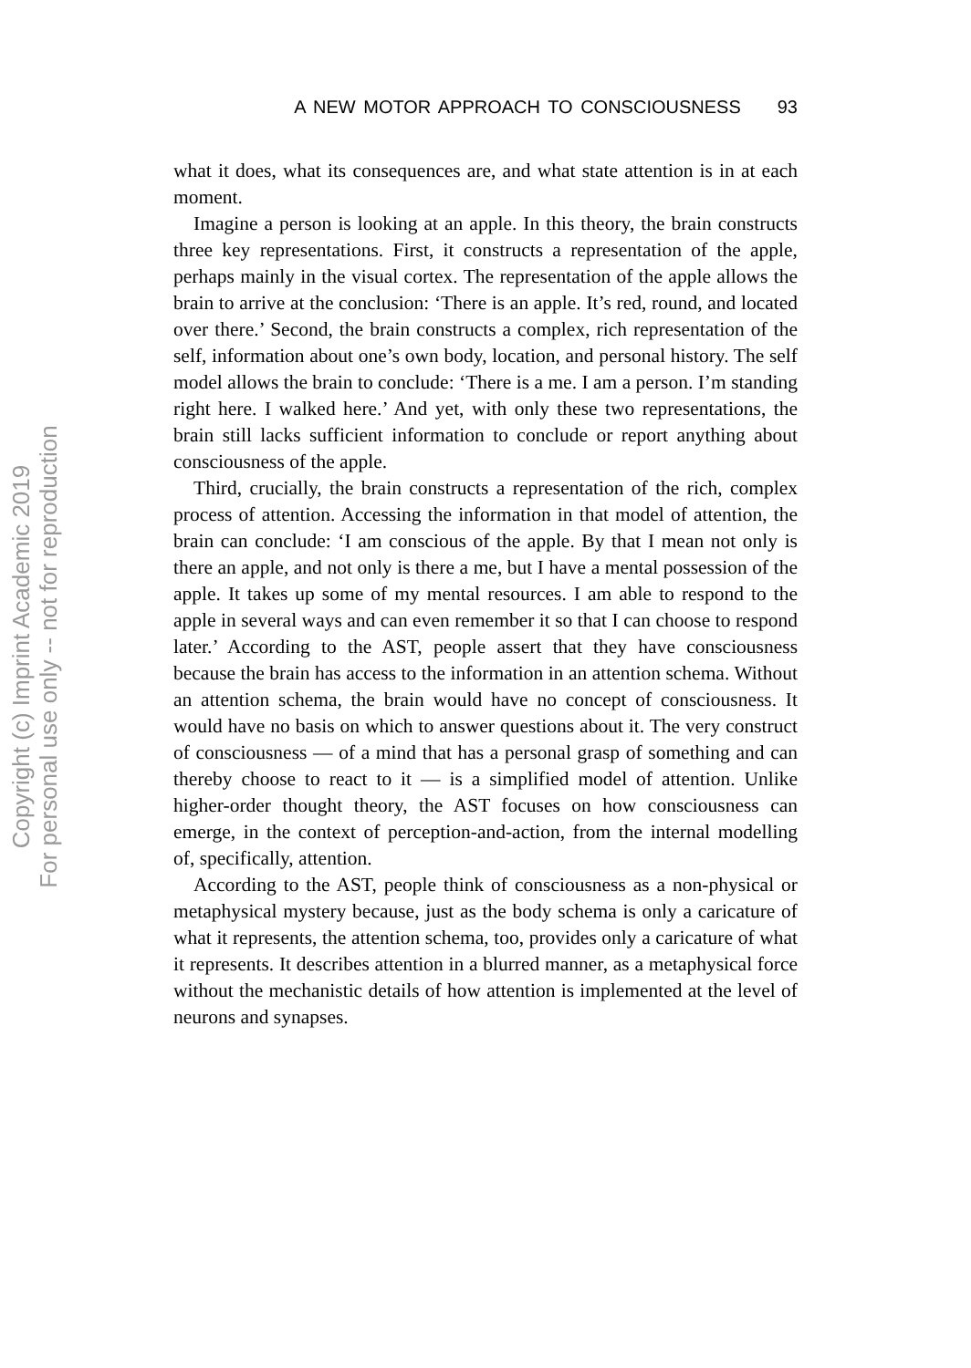A NEW MOTOR APPROACH TO CONSCIOUSNESS 93
what it does, what its consequences are, and what state attention is in at each moment.
Imagine a person is looking at an apple. In this theory, the brain constructs three key representations. First, it constructs a representation of the apple, perhaps mainly in the visual cortex. The representation of the apple allows the brain to arrive at the conclusion: ‘There is an apple. It’s red, round, and located over there.’ Second, the brain constructs a complex, rich representation of the self, information about one’s own body, location, and personal history. The self model allows the brain to conclude: ‘There is a me. I am a person. I’m standing right here. I walked here.’ And yet, with only these two representations, the brain still lacks sufficient information to conclude or report anything about consciousness of the apple.
Third, crucially, the brain constructs a representation of the rich, complex process of attention. Accessing the information in that model of attention, the brain can conclude: ‘I am conscious of the apple. By that I mean not only is there an apple, and not only is there a me, but I have a mental possession of the apple. It takes up some of my mental resources. I am able to respond to the apple in several ways and can even remember it so that I can choose to respond later.’ According to the AST, people assert that they have consciousness because the brain has access to the information in an attention schema. Without an attention schema, the brain would have no concept of consciousness. It would have no basis on which to answer questions about it. The very construct of consciousness — of a mind that has a personal grasp of something and can thereby choose to react to it — is a simplified model of attention. Unlike higher-order thought theory, the AST focuses on how consciousness can emerge, in the context of perception-and-action, from the internal modelling of, specifically, attention.
According to the AST, people think of consciousness as a non-physical or metaphysical mystery because, just as the body schema is only a caricature of what it represents, the attention schema, too, provides only a caricature of what it represents. It describes attention in a blurred manner, as a metaphysical force without the mechanistic details of how attention is implemented at the level of neurons and synapses.
Copyright (c) Imprint Academic 2019
For personal use only -- not for reproduction